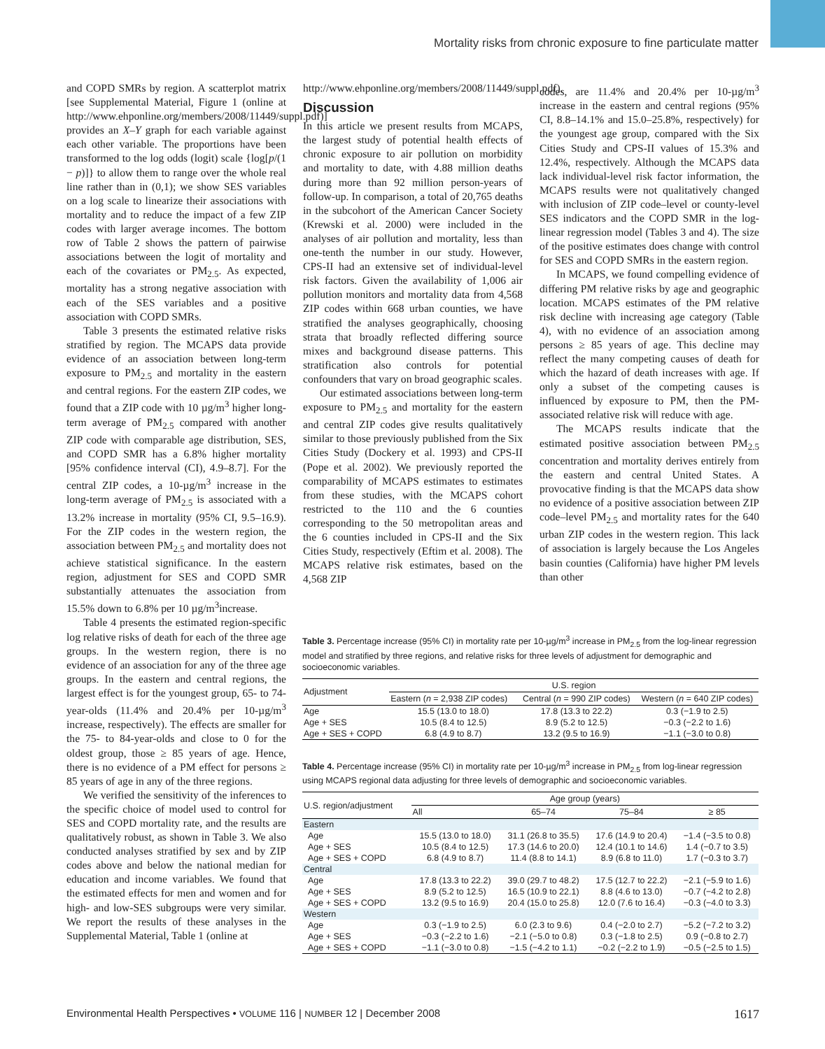Mortality risks from chronic exposure to fine particulate matter
and COPD SMRs by region. A scatterplot matrix [see Supplemental Material, Figure 1 (online at http://www.ehponline.org/members/2008/11449/suppl.pdf)] provides an X–Y graph for each variable against each other variable. The proportions have been transformed to the log odds (logit) scale {log[p/(1 − p)]} to allow them to range over the whole real line rather than in (0,1); we show SES variables on a log scale to linearize their associations with mortality and to reduce the impact of a few ZIP codes with larger average incomes. The bottom row of Table 2 shows the pattern of pairwise associations between the logit of mortality and each of the covariates or PM<sub>2.5</sub>. As expected, mortality has a strong negative association with each of the SES variables and a positive association with COPD SMRs.
Table 3 presents the estimated relative risks stratified by region. The MCAPS data provide evidence of an association between long-term exposure to PM<sub>2.5</sub> and mortality in the eastern and central regions. For the eastern ZIP codes, we found that a ZIP code with 10 µg/m<sup>3</sup> higher long-term average of PM<sub>2.5</sub> compared with another ZIP code with comparable age distribution, SES, and COPD SMR has a 6.8% higher mortality [95% confidence interval (CI), 4.9–8.7]. For the central ZIP codes, a 10-µg/m<sup>3</sup> increase in the long-term average of PM<sub>2.5</sub> is associated with a 13.2% increase in mortality (95% CI, 9.5–16.9). For the ZIP codes in the western region, the association between PM<sub>2.5</sub> and mortality does not achieve statistical significance. In the eastern region, adjustment for SES and COPD SMR substantially attenuates the association from 15.5% down to 6.8% per 10 µg/m<sup>3</sup>increase.
Table 4 presents the estimated region-specific log relative risks of death for each of the three age groups. In the western region, there is no evidence of an association for any of the three age groups. In the eastern and central regions, the largest effect is for the youngest group, 65- to 74-year-olds (11.4% and 20.4% per 10-µg/m<sup>3</sup> increase, respectively). The effects are smaller for the 75- to 84-year-olds and close to 0 for the oldest group, those ≥ 85 years of age. Hence, there is no evidence of a PM effect for persons ≥ 85 years of age in any of the three regions.
We verified the sensitivity of the inferences to the specific choice of model used to control for SES and COPD mortality rate, and the results are qualitatively robust, as shown in Table 3. We also conducted analyses stratified by sex and by ZIP codes above and below the national median for education and income variables. We found that the estimated effects for men and women and for high- and low-SES subgroups were very similar. We report the results of these analyses in the Supplemental Material, Table 1 (online at
http://www.ehponline.org/members/2008/11449/suppl.pdf).
Discussion
In this article we present results from MCAPS, the largest study of potential health effects of chronic exposure to air pollution on morbidity and mortality to date, with 4.88 million deaths during more than 92 million person-years of follow-up. In comparison, a total of 20,765 deaths in the subcohort of the American Cancer Society (Krewski et al. 2000) were included in the analyses of air pollution and mortality, less than one-tenth the number in our study. However, CPS-II had an extensive set of individual-level risk factors. Given the availability of 1,006 air pollution monitors and mortality data from 4,568 ZIP codes within 668 urban counties, we have stratified the analyses geographically, choosing strata that broadly reflected differing source mixes and background disease patterns. This stratification also controls for potential confounders that vary on broad geographic scales.
Our estimated associations between long-term exposure to PM<sub>2.5</sub> and mortality for the eastern and central ZIP codes give results qualitatively similar to those previously published from the Six Cities Study (Dockery et al. 1993) and CPS-II (Pope et al. 2002). We previously reported the comparability of MCAPS estimates to estimates from these studies, with the MCAPS cohort restricted to the 110 and the 6 counties corresponding to the 50 metropolitan areas and the 6 counties included in CPS-II and the Six Cities Study, respectively (Eftim et al. 2008). The MCAPS relative risk estimates, based on the 4,568 ZIP
codes, are 11.4% and 20.4% per 10-µg/m<sup>3</sup> increase in the eastern and central regions (95% CI, 8.8–14.1% and 15.0–25.8%, respectively) for the youngest age group, compared with the Six Cities Study and CPS-II values of 15.3% and 12.4%, respectively. Although the MCAPS data lack individual-level risk factor information, the MCAPS results were not qualitatively changed with inclusion of ZIP code–level or county-level SES indicators and the COPD SMR in the log-linear regression model (Tables 3 and 4). The size of the positive estimates does change with control for SES and COPD SMRs in the eastern region.
In MCAPS, we found compelling evidence of differing PM relative risks by age and geographic location. MCAPS estimates of the PM relative risk decline with increasing age category (Table 4), with no evidence of an association among persons ≥ 85 years of age. This decline may reflect the many competing causes of death for which the hazard of death increases with age. If only a subset of the competing causes is influenced by exposure to PM, then the PM-associated relative risk will reduce with age.
The MCAPS results indicate that the estimated positive association between PM<sub>2.5</sub> concentration and mortality derives entirely from the eastern and central United States. A provocative finding is that the MCAPS data show no evidence of a positive association between ZIP code–level PM<sub>2.5</sub> and mortality rates for the 640 urban ZIP codes in the western region. This lack of association is largely because the Los Angeles basin counties (California) have higher PM levels than other
Table 3. Percentage increase (95% CI) in mortality rate per 10-µg/m<sup>3</sup> increase in PM<sub>2.5</sub> from the log-linear regression model and stratified by three regions, and relative risks for three levels of adjustment for demographic and socioeconomic variables.
| Adjustment | U.S. region | | |
| --- | --- | --- | --- |
| | Eastern ( n = 2,938 ZIP codes) | Central ( n = 990 ZIP codes) | Western ( n = 640 ZIP codes) |
| Age | 15.5 (13.0 to 18.0) | 17.8 (13.3 to 22.2) | 0.3 (−1.9 to 2.5) |
| Age + SES | 10.5 (8.4 to 12.5) | 8.9 (5.2 to 12.5) | −0.3 (−2.2 to 1.6) |
| Age + SES + COPD | 6.8 (4.9 to 8.7) | 13.2 (9.5 to 16.9) | −1.1 (−3.0 to 0.8) |
Table 4. Percentage increase (95% CI) in mortality rate per 10-µg/m<sup>3</sup> increase in PM<sub>2.5</sub> from log-linear regression using MCAPS regional data adjusting for three levels of demographic and socioeconomic variables.
| U.S. region/adjustment | Age group (years) | | | |
| --- | --- | --- | --- | --- |
| | All | 65–74 | 75–84 | ≥ 85 |
| Eastern | | | | |
| Age | 15.5 (13.0 to 18.0) | 31.1 (26.8 to 35.5) | 17.6 (14.9 to 20.4) | −1.4 (−3.5 to 0.8) |
| Age + SES | 10.5 (8.4 to 12.5) | 17.3 (14.6 to 20.0) | 12.4 (10.1 to 14.6) | 1.4 (−0.7 to 3.5) |
| Age + SES + COPD | 6.8 (4.9 to 8.7) | 11.4 (8.8 to 14.1) | 8.9 (6.8 to 11.0) | 1.7 (−0.3 to 3.7) |
| Central | | | | |
| Age | 17.8 (13.3 to 22.2) | 39.0 (29.7 to 48.2) | 17.5 (12.7 to 22.2) | −2.1 (−5.9 to 1.6) |
| Age + SES | 8.9 (5.2 to 12.5) | 16.5 (10.9 to 22.1) | 8.8 (4.6 to 13.0) | −0.7 (−4.2 to 2.8) |
| Age + SES + COPD | 13.2 (9.5 to 16.9) | 20.4 (15.0 to 25.8) | 12.0 (7.6 to 16.4) | −0.3 (−4.0 to 3.3) |
| Western | | | | |
| Age | 0.3 (−1.9 to 2.5) | 6.0 (2.3 to 9.6) | 0.4 (−2.0 to 2.7) | −5.2 (−7.2 to 3.2) |
| Age + SES | −0.3 (−2.2 to 1.6) | −2.1 (−5.0 to 0.8) | 0.3 (−1.8 to 2.5) | 0.9 (−0.8 to 2.7) |
| Age + SES + COPD | −1.1 (−3.0 to 0.8) | −1.5 (−4.2 to 1.1) | −0.2 (−2.2 to 1.9) | −0.5 (−2.5 to 1.5) |
Environmental Health Perspectives • VOLUME 116 | NUMBER 12 | December 2008 1617